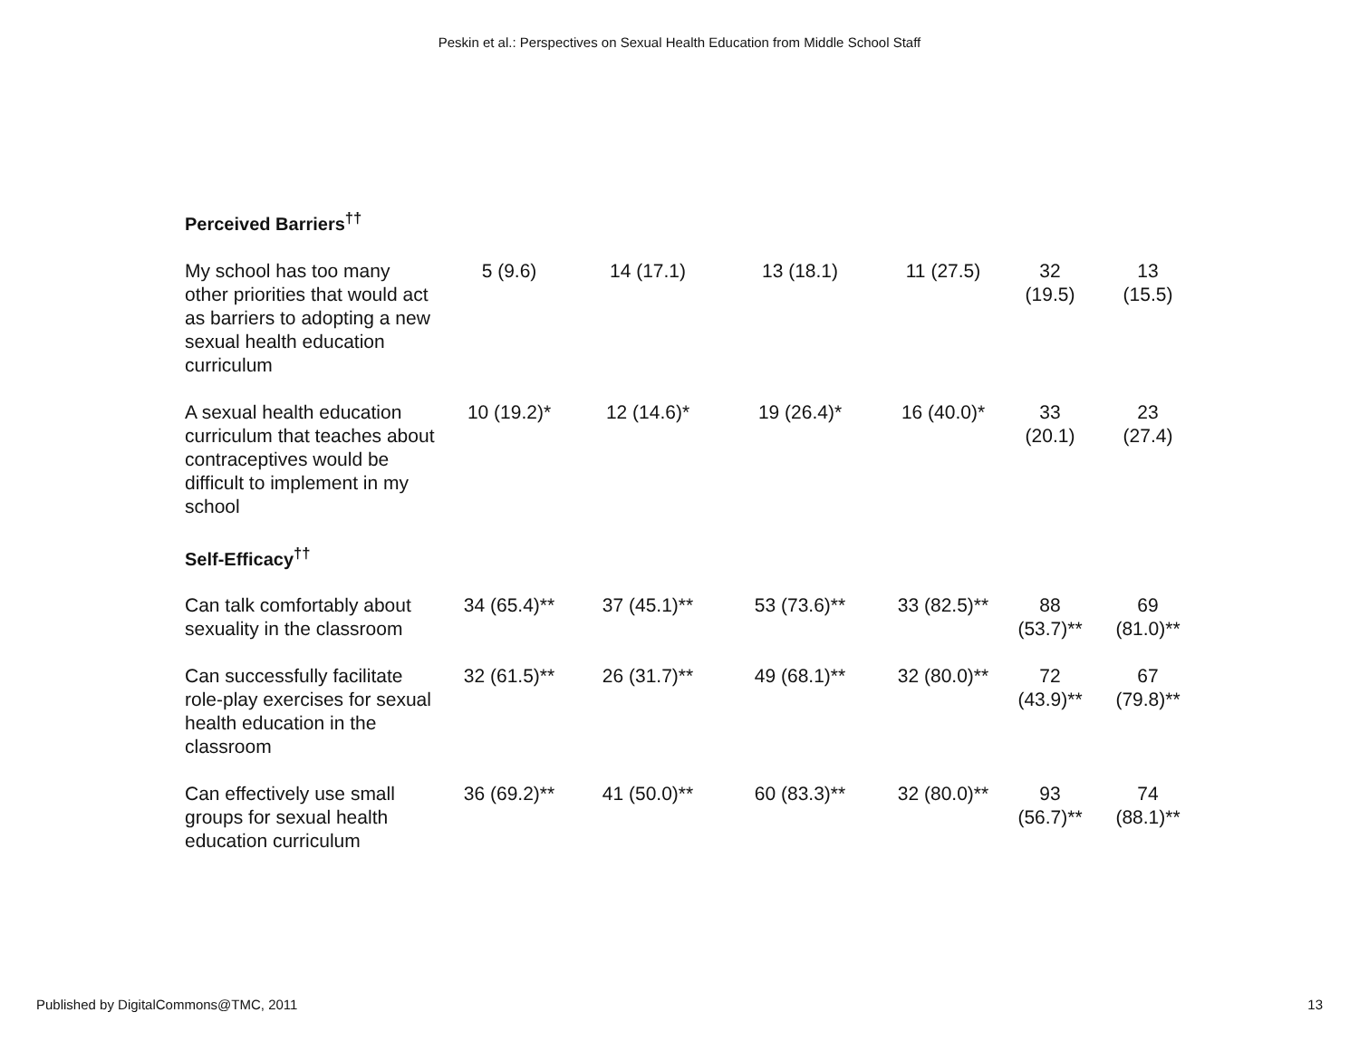Peskin et al.: Perspectives on Sexual Health Education from Middle School Staff
| Perceived Barriers<sup>††</sup> | | | | | | |
| --- | --- | --- | --- | --- | --- | --- |
| My school has too many other priorities that would act as barriers to adopting a new sexual health education curriculum | 5 (9.6) | 14 (17.1) | 13 (18.1) | 11 (27.5) | 32 (19.5) | 13 (15.5) |
| A sexual health education curriculum that teaches about contraceptives would be difficult to implement in my school | 10 (19.2)* | 12 (14.6)* | 19 (26.4)* | 16 (40.0)* | 33 (20.1) | 23 (27.4) |
| Self-Efficacy<sup>††</sup> | | | | | | |
| Can talk comfortably about sexuality in the classroom | 34 (65.4)** | 37 (45.1)** | 53 (73.6)** | 33 (82.5)** | 88 (53.7)** | 69 (81.0)** |
| Can successfully facilitate role-play exercises for sexual health education in the classroom | 32 (61.5)** | 26 (31.7)** | 49 (68.1)** | 32 (80.0)** | 72 (43.9)** | 67 (79.8)** |
| Can effectively use small groups for sexual health education curriculum | 36 (69.2)** | 41 (50.0)** | 60 (83.3)** | 32 (80.0)** | 93 (56.7)** | 74 (88.1)** |
Published by DigitalCommons@TMC, 2011 13